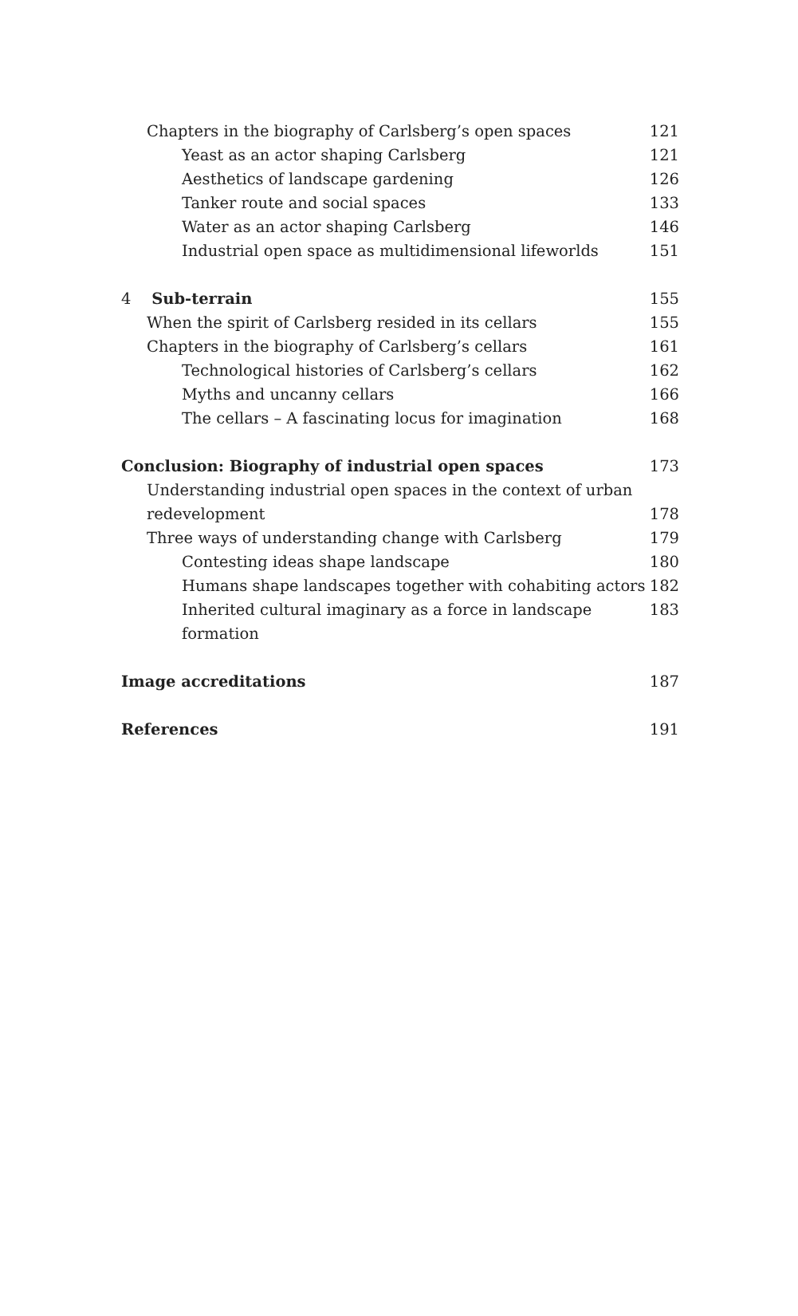Chapters in the biography of Carlsberg’s open spaces 121
Yeast as an actor shaping Carlsberg 121
Aesthetics of landscape gardening 126
Tanker route and social spaces 133
Water as an actor shaping Carlsberg 146
Industrial open space as multidimensional lifeworlds 151
4 Sub-terrain 155
When the spirit of Carlsberg resided in its cellars 155
Chapters in the biography of Carlsberg’s cellars 161
Technological histories of Carlsberg’s cellars 162
Myths and uncanny cellars 166
The cellars – A fascinating locus for imagination 168
Conclusion: Biography of industrial open spaces 173
Understanding industrial open spaces in the context of urban
redevelopment 178
Three ways of understanding change with Carlsberg 179
Contesting ideas shape landscape 180
Humans shape landscapes together with cohabiting actors 182
Inherited cultural imaginary as a force in landscape formation 183
Image accreditations 187
References 191